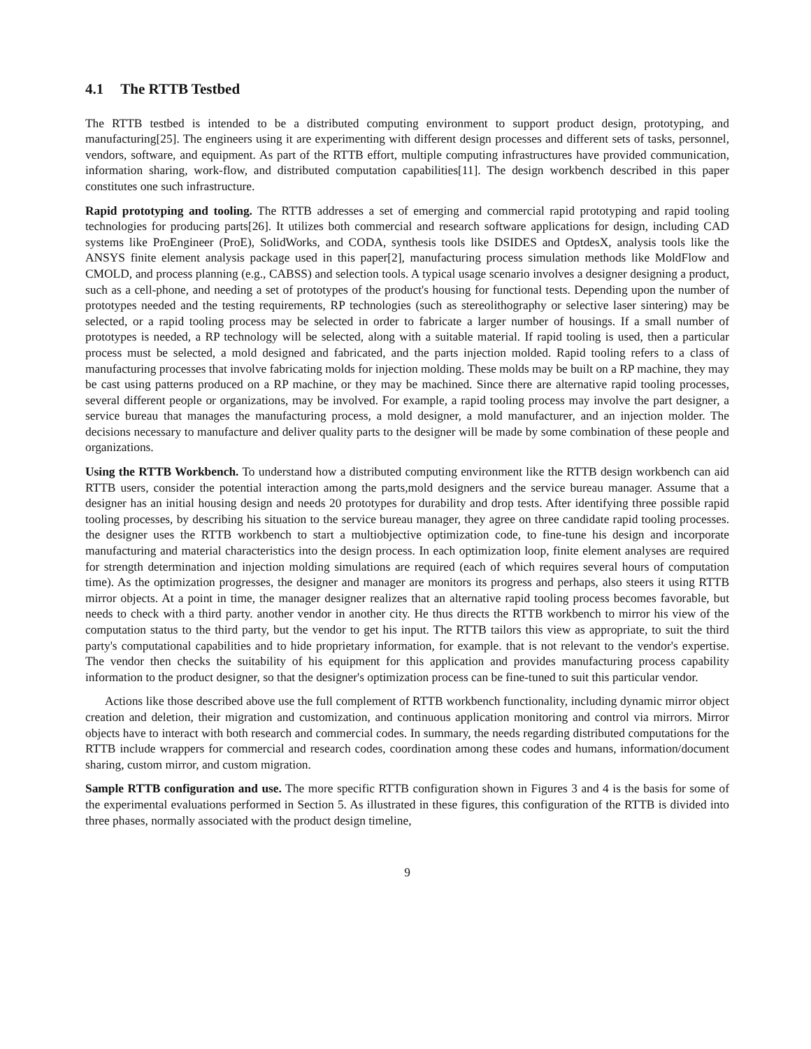4.1 The RTTB Testbed
The RTTB testbed is intended to be a distributed computing environment to support product design, prototyping, and manufacturing[25]. The engineers using it are experimenting with different design processes and different sets of tasks, personnel, vendors, software, and equipment. As part of the RTTB effort, multiple computing infrastructures have provided communication, information sharing, work-flow, and distributed computation capabilities[11]. The design workbench described in this paper constitutes one such infrastructure.
Rapid prototyping and tooling. The RTTB addresses a set of emerging and commercial rapid prototyping and rapid tooling technologies for producing parts[26]. It utilizes both commercial and research software applications for design, including CAD systems like ProEngineer (ProE), SolidWorks, and CODA, synthesis tools like DSIDES and OptdesX, analysis tools like the ANSYS finite element analysis package used in this paper[2], manufacturing process simulation methods like MoldFlow and CMOLD, and process planning (e.g., CABSS) and selection tools. A typical usage scenario involves a designer designing a product, such as a cell-phone, and needing a set of prototypes of the product's housing for functional tests. Depending upon the number of prototypes needed and the testing requirements, RP technologies (such as stereolithography or selective laser sintering) may be selected, or a rapid tooling process may be selected in order to fabricate a larger number of housings. If a small number of prototypes is needed, a RP technology will be selected, along with a suitable material. If rapid tooling is used, then a particular process must be selected, a mold designed and fabricated, and the parts injection molded. Rapid tooling refers to a class of manufacturing processes that involve fabricating molds for injection molding. These molds may be built on a RP machine, they may be cast using patterns produced on a RP machine, or they may be machined. Since there are alternative rapid tooling processes, several different people or organizations, may be involved. For example, a rapid tooling process may involve the part designer, a service bureau that manages the manufacturing process, a mold designer, a mold manufacturer, and an injection molder. The decisions necessary to manufacture and deliver quality parts to the designer will be made by some combination of these people and organizations.
Using the RTTB Workbench. To understand how a distributed computing environment like the RTTB design workbench can aid RTTB users, consider the potential interaction among the parts,mold designers and the service bureau manager. Assume that a designer has an initial housing design and needs 20 prototypes for durability and drop tests. After identifying three possible rapid tooling processes, by describing his situation to the service bureau manager, they agree on three candidate rapid tooling processes. the designer uses the RTTB workbench to start a multiobjective optimization code, to fine-tune his design and incorporate manufacturing and material characteristics into the design process. In each optimization loop, finite element analyses are required for strength determination and injection molding simulations are required (each of which requires several hours of computation time). As the optimization progresses, the designer and manager are monitors its progress and perhaps, also steers it using RTTB mirror objects. At a point in time, the manager designer realizes that an alternative rapid tooling process becomes favorable, but needs to check with a third party. another vendor in another city. He thus directs the RTTB workbench to mirror his view of the computation status to the third party, but the vendor to get his input. The RTTB tailors this view as appropriate, to suit the third party's computational capabilities and to hide proprietary information, for example. that is not relevant to the vendor's expertise. The vendor then checks the suitability of his equipment for this application and provides manufacturing process capability information to the product designer, so that the designer's optimization process can be fine-tuned to suit this particular vendor.
Actions like those described above use the full complement of RTTB workbench functionality, including dynamic mirror object creation and deletion, their migration and customization, and continuous application monitoring and control via mirrors. Mirror objects have to interact with both research and commercial codes. In summary, the needs regarding distributed computations for the RTTB include wrappers for commercial and research codes, coordination among these codes and humans, information/document sharing, custom mirror, and custom migration.
Sample RTTB configuration and use. The more specific RTTB configuration shown in Figures 3 and 4 is the basis for some of the experimental evaluations performed in Section 5. As illustrated in these figures, this configuration of the RTTB is divided into three phases, normally associated with the product design timeline,
9